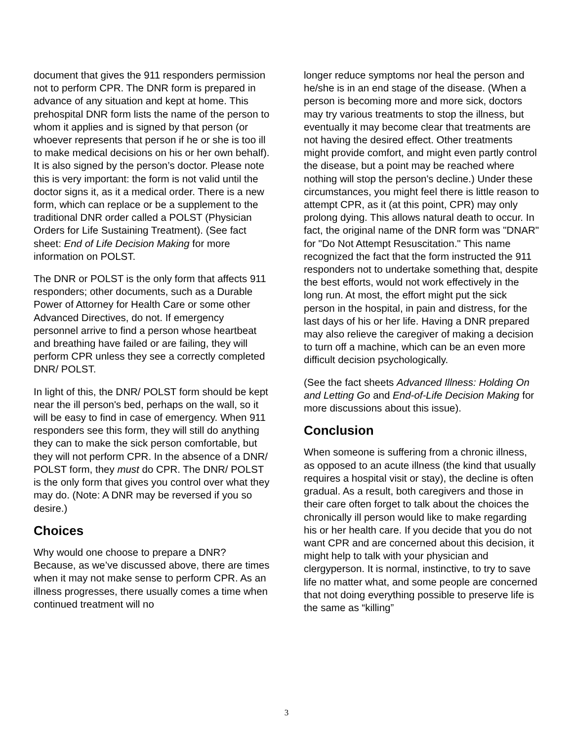document that gives the 911 responders permission not to perform CPR. The DNR form is prepared in advance of any situation and kept at home. This prehospital DNR form lists the name of the person to whom it applies and is signed by that person (or whoever represents that person if he or she is too ill to make medical decisions on his or her own behalf). It is also signed by the person’s doctor. Please note this is very important: the form is not valid until the doctor signs it, as it a medical order. There is a new form, which can replace or be a supplement to the traditional DNR order called a POLST (Physician Orders for Life Sustaining Treatment). (See fact sheet: End of Life Decision Making for more information on POLST.
The DNR or POLST is the only form that affects 911 responders; other documents, such as a Durable Power of Attorney for Health Care or some other Advanced Directives, do not. If emergency personnel arrive to find a person whose heartbeat and breathing have failed or are failing, they will perform CPR unless they see a correctly completed DNR/ POLST.
In light of this, the DNR/ POLST form should be kept near the ill person's bed, perhaps on the wall, so it will be easy to find in case of emergency. When 911 responders see this form, they will still do anything they can to make the sick person comfortable, but they will not perform CPR. In the absence of a DNR/ POLST form, they must do CPR. The DNR/ POLST is the only form that gives you control over what they may do. (Note: A DNR may be reversed if you so desire.)
Choices
Why would one choose to prepare a DNR? Because, as we’ve discussed above, there are times when it may not make sense to perform CPR. As an illness progresses, there usually comes a time when continued treatment will no
longer reduce symptoms nor heal the person and he/she is in an end stage of the disease. (When a person is becoming more and more sick, doctors may try various treatments to stop the illness, but eventually it may become clear that treatments are not having the desired effect. Other treatments might provide comfort, and might even partly control the disease, but a point may be reached where nothing will stop the person's decline.) Under these circumstances, you might feel there is little reason to attempt CPR, as it (at this point, CPR) may only prolong dying. This allows natural death to occur. In fact, the original name of the DNR form was "DNAR" for "Do Not Attempt Resuscitation." This name recognized the fact that the form instructed the 911 responders not to undertake something that, despite the best efforts, would not work effectively in the long run. At most, the effort might put the sick person in the hospital, in pain and distress, for the last days of his or her life. Having a DNR prepared may also relieve the caregiver of making a decision to turn off a machine, which can be an even more difficult decision psychologically.
(See the fact sheets Advanced Illness: Holding On and Letting Go and End-of-Life Decision Making for more discussions about this issue).
Conclusion
When someone is suffering from a chronic illness, as opposed to an acute illness (the kind that usually requires a hospital visit or stay), the decline is often gradual. As a result, both caregivers and those in their care often forget to talk about the choices the chronically ill person would like to make regarding his or her health care. If you decide that you do not want CPR and are concerned about this decision, it might help to talk with your physician and clergyperson. It is normal, instinctive, to try to save life no matter what, and some people are concerned that not doing everything possible to preserve life is the same as “killing”
3